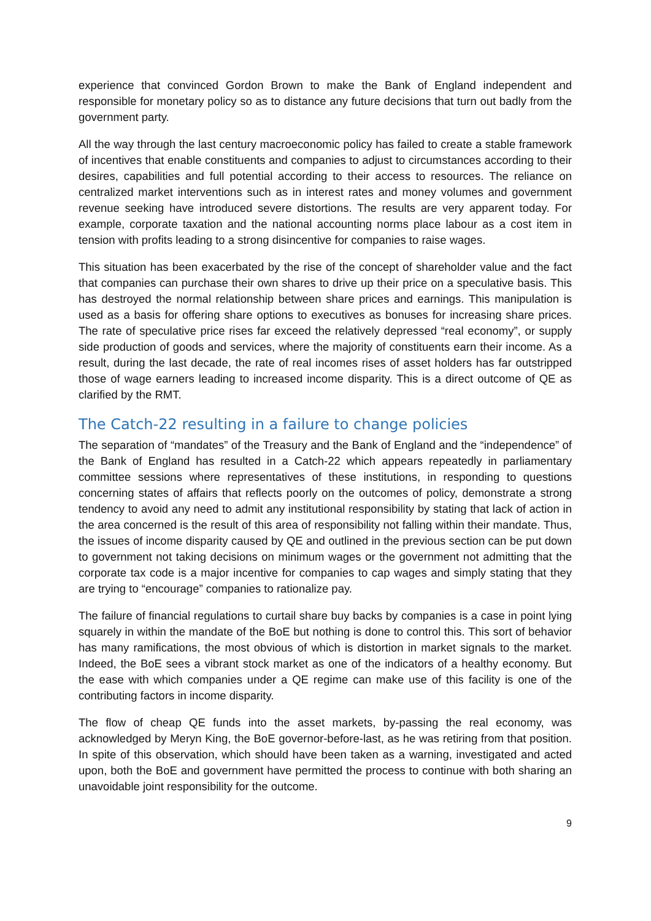experience that convinced Gordon Brown to make the Bank of England independent and responsible for monetary policy so as to distance any future decisions that turn out badly from the government party.
All the way through the last century macroeconomic policy has failed to create a stable framework of incentives that enable constituents and companies to adjust to circumstances according to their desires, capabilities and full potential according to their access to resources. The reliance on centralized market interventions such as in interest rates and money volumes and government revenue seeking have introduced severe distortions. The results are very apparent today. For example, corporate taxation and the national accounting norms place labour as a cost item in tension with profits leading to a strong disincentive for companies to raise wages.
This situation has been exacerbated by the rise of the concept of shareholder value and the fact that companies can purchase their own shares to drive up their price on a speculative basis. This has destroyed the normal relationship between share prices and earnings. This manipulation is used as a basis for offering share options to executives as bonuses for increasing share prices. The rate of speculative price rises far exceed the relatively depressed “real economy”, or supply side production of goods and services, where the majority of constituents earn their income. As a result, during the last decade, the rate of real incomes rises of asset holders has far outstripped those of wage earners leading to increased income disparity. This is a direct outcome of QE as clarified by the RMT.
The Catch-22 resulting in a failure to change policies
The separation of “mandates” of the Treasury and the Bank of England and the “independence” of the Bank of England has resulted in a Catch-22 which appears repeatedly in parliamentary committee sessions where representatives of these institutions, in responding to questions concerning states of affairs that reflects poorly on the outcomes of policy, demonstrate a strong tendency to avoid any need to admit any institutional responsibility by stating that lack of action in the area concerned is the result of this area of responsibility not falling within their mandate. Thus, the issues of income disparity caused by QE and outlined in the previous section can be put down to government not taking decisions on minimum wages or the government not admitting that the corporate tax code is a major incentive for companies to cap wages and simply stating that they are trying to “encourage” companies to rationalize pay.
The failure of financial regulations to curtail share buy backs by companies is a case in point lying squarely in within the mandate of the BoE but nothing is done to control this. This sort of behavior has many ramifications, the most obvious of which is distortion in market signals to the market. Indeed, the BoE sees a vibrant stock market as one of the indicators of a healthy economy. But the ease with which companies under a QE regime can make use of this facility is one of the contributing factors in income disparity.
The flow of cheap QE funds into the asset markets, by-passing the real economy, was acknowledged by Meryn King, the BoE governor-before-last, as he was retiring from that position. In spite of this observation, which should have been taken as a warning, investigated and acted upon, both the BoE and government have permitted the process to continue with both sharing an unavoidable joint responsibility for the outcome.
9